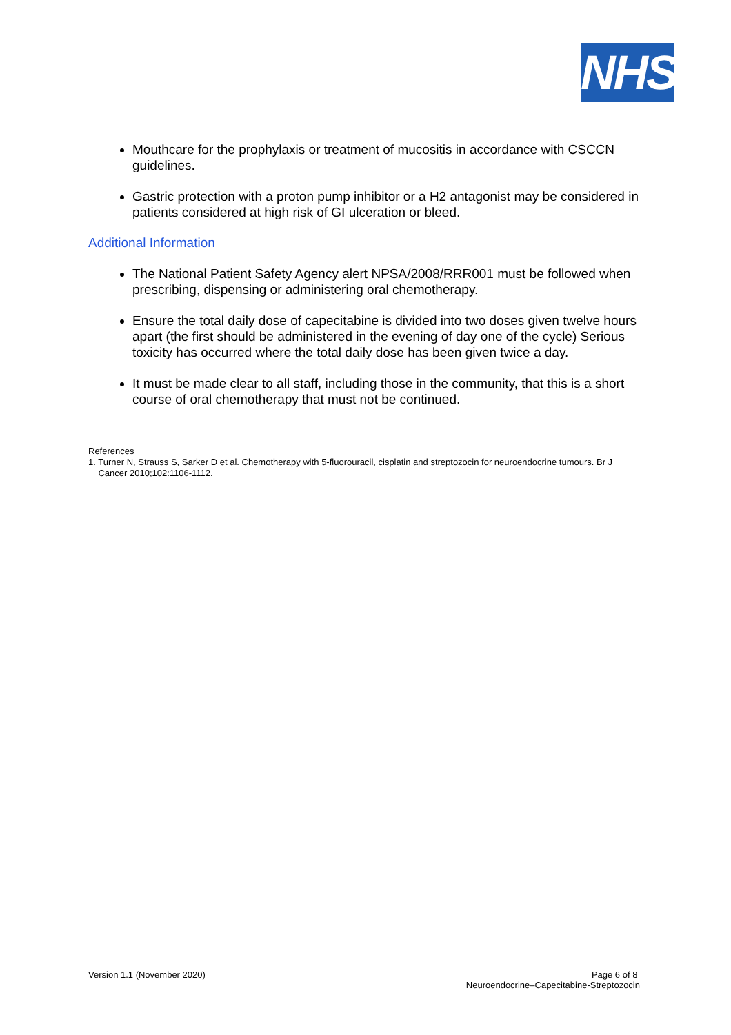NHS
Mouthcare for the prophylaxis or treatment of mucositis in accordance with CSCCN guidelines.
Gastric protection with a proton pump inhibitor or a H2 antagonist may be considered in patients considered at high risk of GI ulceration or bleed.
Additional Information
The National Patient Safety Agency alert NPSA/2008/RRR001 must be followed when prescribing, dispensing or administering oral chemotherapy.
Ensure the total daily dose of capecitabine is divided into two doses given twelve hours apart (the first should be administered in the evening of day one of the cycle) Serious toxicity has occurred where the total daily dose has been given twice a day.
It must be made clear to all staff, including those in the community, that this is a short course of oral chemotherapy that must not be continued.
References
1. Turner N, Strauss S, Sarker D et al. Chemotherapy with 5-fluorouracil, cisplatin and streptozocin for neuroendocrine tumours. Br J
Cancer 2010;102:1106-1112.
Version 1.1 (November 2020) Page 6 of 8
Neuroendocrine–Capecitabine-Streptozocin